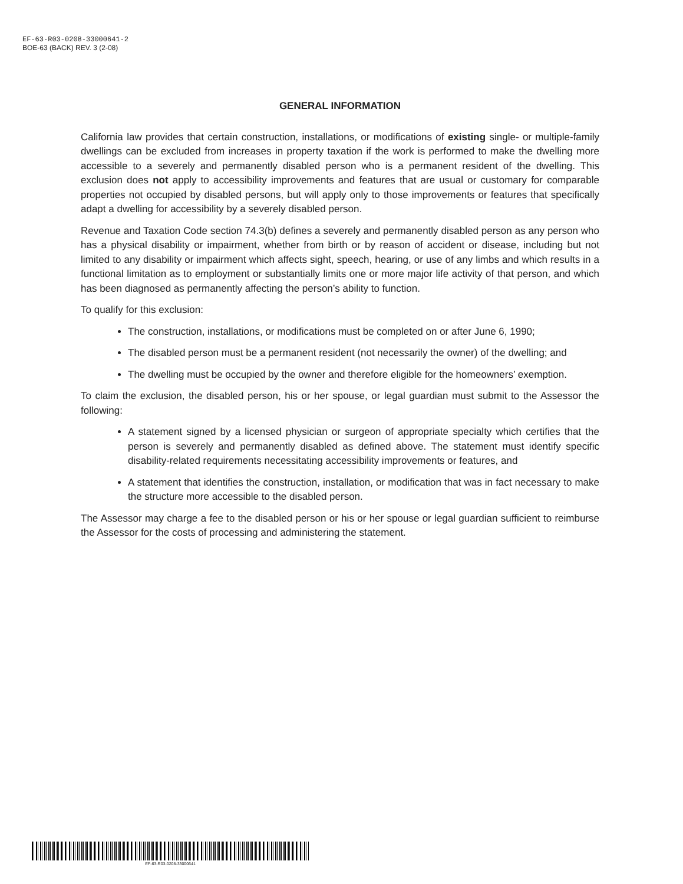EF-63-R03-0208-33000641-2
BOE-63 (BACK) REV. 3 (2-08)
GENERAL INFORMATION
California law provides that certain construction, installations, or modifications of existing single- or multiple-family dwellings can be excluded from increases in property taxation if the work is performed to make the dwelling more accessible to a severely and permanently disabled person who is a permanent resident of the dwelling. This exclusion does not apply to accessibility improvements and features that are usual or customary for comparable properties not occupied by disabled persons, but will apply only to those improvements or features that specifically adapt a dwelling for accessibility by a severely disabled person.
Revenue and Taxation Code section 74.3(b) defines a severely and permanently disabled person as any person who has a physical disability or impairment, whether from birth or by reason of accident or disease, including but not limited to any disability or impairment which affects sight, speech, hearing, or use of any limbs and which results in a functional limitation as to employment or substantially limits one or more major life activity of that person, and which has been diagnosed as permanently affecting the person’s ability to function.
To qualify for this exclusion:
The construction, installations, or modifications must be completed on or after June 6, 1990;
The disabled person must be a permanent resident (not necessarily the owner) of the dwelling; and
The dwelling must be occupied by the owner and therefore eligible for the homeowners’ exemption.
To claim the exclusion, the disabled person, his or her spouse, or legal guardian must submit to the Assessor the following:
A statement signed by a licensed physician or surgeon of appropriate specialty which certifies that the person is severely and permanently disabled as defined above. The statement must identify specific disability-related requirements necessitating accessibility improvements or features, and
A statement that identifies the construction, installation, or modification that was in fact necessary to make the structure more accessible to the disabled person.
The Assessor may charge a fee to the disabled person or his or her spouse or legal guardian sufficient to reimburse the Assessor for the costs of processing and administering the statement.
EF-63-R03-0208-33000641